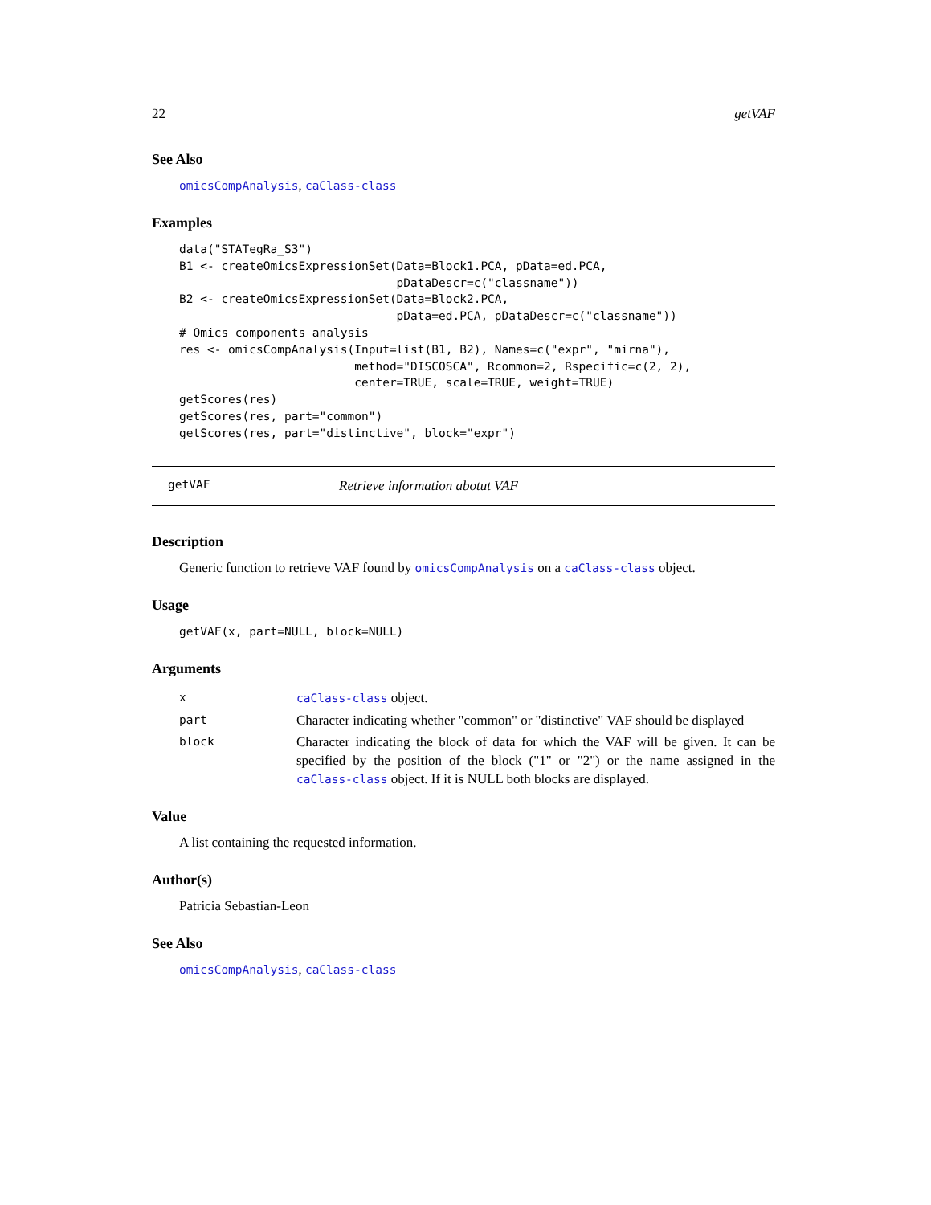22 getVAF
See Also
omicsCompAnalysis, caClass-class
Examples
data("STATegRa_S3")
B1 <- createOmicsExpressionSet(Data=Block1.PCA, pData=ed.PCA,
                               pDataDescr=c("classname"))
B2 <- createOmicsExpressionSet(Data=Block2.PCA,
                               pData=ed.PCA, pDataDescr=c("classname"))
# Omics components analysis
res <- omicsCompAnalysis(Input=list(B1, B2), Names=c("expr", "mirna"),
                         method="DISCOSCA", Rcommon=2, Rspecific=c(2, 2),
                         center=TRUE, scale=TRUE, weight=TRUE)
getScores(res)
getScores(res, part="common")
getScores(res, part="distinctive", block="expr")
getVAF Retrieve information abotut VAF
Description
Generic function to retrieve VAF found by omicsCompAnalysis on a caClass-class object.
Usage
getVAF(x, part=NULL, block=NULL)
Arguments
| x | caClass-class object. |
| part | Character indicating whether "common" or "distinctive" VAF should be displayed |
| block | Character indicating the block of data for which the VAF will be given. It can be specified by the position of the block ("1" or "2") or the name assigned in the caClass-class object. If it is NULL both blocks are displayed. |
Value
A list containing the requested information.
Author(s)
Patricia Sebastian-Leon
See Also
omicsCompAnalysis, caClass-class